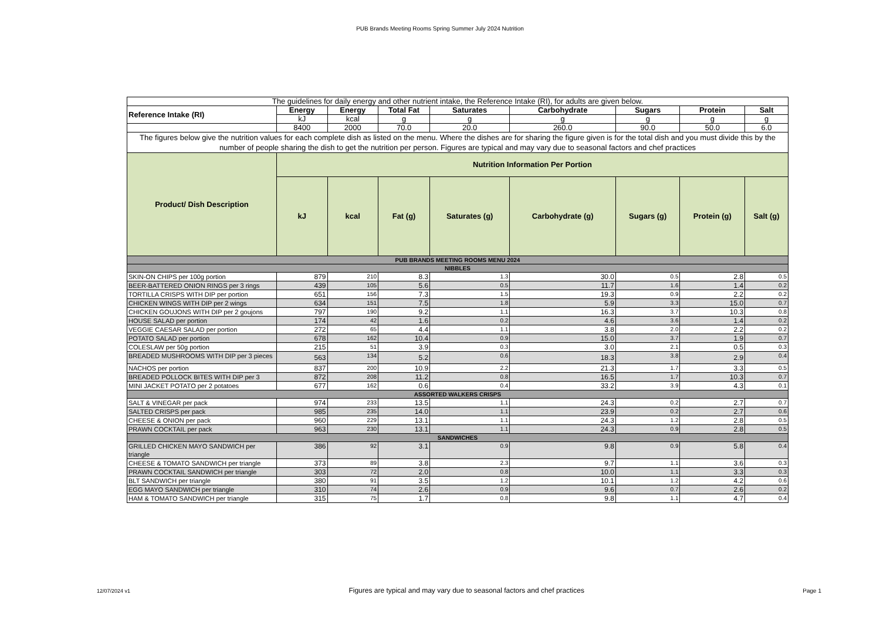PUB Brands Meeting Rooms Spring Summer July 2024 Nutrition
| The guidelines for daily energy and other nutrient intake, the Reference Intake (RI), for adults are given below. | | | | | | | | |
| Reference Intake (RI) | Energy | Energy | Total Fat | Saturates | Carbohydrate | Sugars | Protein | Salt |
| | kJ | kcal | g | g | g | g | g | g |
| | 8400 | 2000 | 70.0 | 20.0 | 260.0 | 90.0 | 50.0 | 6.0 |
| The figures below give the nutrition values for each complete dish as listed on the menu. Where the dishes are for sharing the figure given is for the total dish and you must divide this by the number of people sharing the dish to get the nutrition per person. Figures are typical and may vary due to seasonal factors and chef practices | | | | | | | | |
| Product/ Dish Description | Nutrition Information Per Portion | | | | | | | |
| | kJ | kcal | Fat (g) | Saturates (g) | Carbohydrate (g) | Sugars (g) | Protein (g) | Salt (g) |
| PUB BRANDS MEETING ROOMS MENU 2024 | | | | | | | | |
| NIBBLES | | | | | | | | |
| SKIN-ON CHIPS per 100g portion | 879 | 210 | 8.3 | 1.3 | 30.0 | 0.5 | 2.8 | 0.5 |
| BEER-BATTERED ONION RINGS per 3 rings | 439 | 105 | 5.6 | 0.5 | 11.7 | 1.6 | 1.4 | 0.2 |
| TORTILLA CRISPS WITH DIP per portion | 651 | 156 | 7.3 | 1.5 | 19.3 | 0.9 | 2.2 | 0.2 |
| CHICKEN WINGS WITH DIP per 2 wings | 634 | 151 | 7.5 | 1.8 | 5.9 | 3.3 | 15.0 | 0.7 |
| CHICKEN GOUJONS WITH DIP per 2 goujons | 797 | 190 | 9.2 | 1.1 | 16.3 | 3.7 | 10.3 | 0.8 |
| HOUSE SALAD per portion | 174 | 42 | 1.6 | 0.2 | 4.6 | 3.6 | 1.4 | 0.2 |
| VEGGIE CAESAR SALAD per portion | 272 | 65 | 4.4 | 1.1 | 3.8 | 2.0 | 2.2 | 0.2 |
| POTATO SALAD per portion | 678 | 162 | 10.4 | 0.9 | 15.0 | 3.7 | 1.9 | 0.7 |
| COLESLAW per 50g portion | 215 | 51 | 3.9 | 0.3 | 3.0 | 2.1 | 0.5 | 0.3 |
| BREADED MUSHROOMS WITH DIP per 3 pieces | 563 | 134 | 5.2 | 0.6 | 18.3 | 3.8 | 2.9 | 0.4 |
| NACHOS per portion | 837 | 200 | 10.9 | 2.2 | 21.3 | 1.7 | 3.3 | 0.5 |
| BREADED POLLOCK BITES WITH DIP per 3 | 872 | 208 | 11.2 | 0.8 | 16.5 | 1.7 | 10.3 | 0.7 |
| MINI JACKET POTATO per 2 potatoes | 677 | 162 | 0.6 | 0.4 | 33.2 | 3.9 | 4.3 | 0.1 |
| ASSORTED WALKERS CRISPS | | | | | | | | |
| SALT & VINEGAR per pack | 974 | 233 | 13.5 | 1.1 | 24.3 | 0.2 | 2.7 | 0.7 |
| SALTED CRISPS per pack | 985 | 235 | 14.0 | 1.1 | 23.9 | 0.2 | 2.7 | 0.6 |
| CHEESE & ONION per pack | 960 | 229 | 13.1 | 1.1 | 24.3 | 1.2 | 2.8 | 0.5 |
| PRAWN COCKTAIL per pack | 963 | 230 | 13.1 | 1.1 | 24.3 | 0.9 | 2.8 | 0.5 |
| SANDWICHES | | | | | | | | |
| GRILLED CHICKEN MAYO SANDWICH per triangle | 386 | 92 | 3.1 | 0.9 | 9.8 | 0.9 | 5.8 | 0.4 |
| CHEESE & TOMATO SANDWICH per triangle | 373 | 89 | 3.8 | 2.3 | 9.7 | 1.1 | 3.6 | 0.3 |
| PRAWN COCKTAIL SANDWICH per triangle | 303 | 72 | 2.0 | 0.8 | 10.0 | 1.1 | 3.3 | 0.3 |
| BLT SANDWICH per triangle | 380 | 91 | 3.5 | 1.2 | 10.1 | 1.2 | 4.2 | 0.6 |
| EGG MAYO SANDWICH per triangle | 310 | 74 | 2.6 | 0.9 | 9.6 | 0.7 | 2.6 | 0.2 |
| HAM & TOMATO SANDWICH per triangle | 315 | 75 | 1.7 | 0.8 | 9.8 | 1.1 | 4.7 | 0.4 |
12/07/2024 v1 Figures are typical and may vary due to seasonal factors and chef practices Page 1